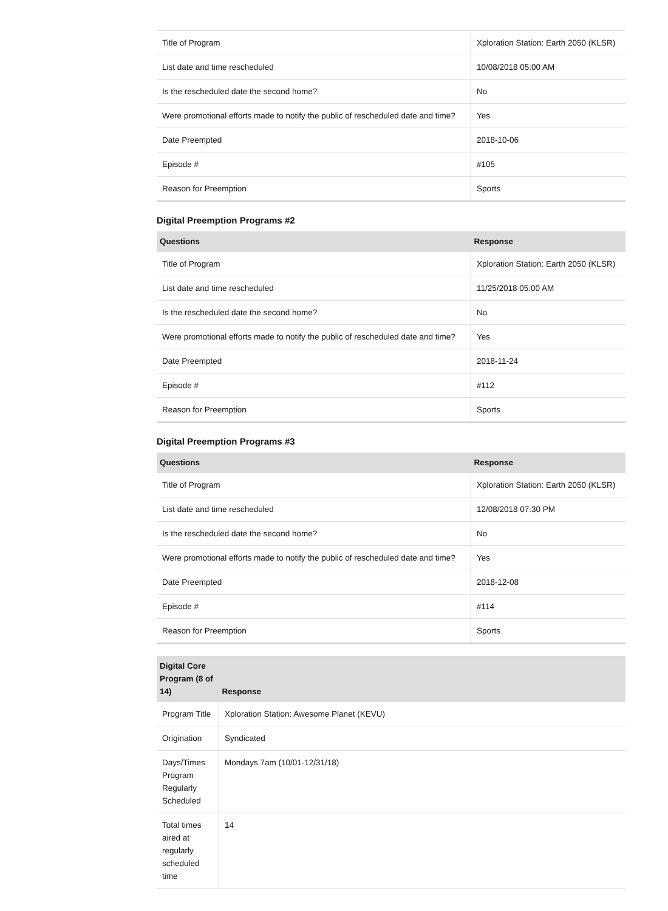| Title of Program | Xploration Station: Earth 2050 (KLSR) |
| List date and time rescheduled | 10/08/2018 05:00 AM |
| Is the rescheduled date the second home? | No |
| Were promotional efforts made to notify the public of rescheduled date and time? | Yes |
| Date Preempted | 2018-10-06 |
| Episode # | #105 |
| Reason for Preemption | Sports |
Digital Preemption Programs #2
| Questions | Response |
| --- | --- |
| Title of Program | Xploration Station: Earth 2050 (KLSR) |
| List date and time rescheduled | 11/25/2018 05:00 AM |
| Is the rescheduled date the second home? | No |
| Were promotional efforts made to notify the public of rescheduled date and time? | Yes |
| Date Preempted | 2018-11-24 |
| Episode # | #112 |
| Reason for Preemption | Sports |
Digital Preemption Programs #3
| Questions | Response |
| --- | --- |
| Title of Program | Xploration Station: Earth 2050 (KLSR) |
| List date and time rescheduled | 12/08/2018 07:30 PM |
| Is the rescheduled date the second home? | No |
| Were promotional efforts made to notify the public of rescheduled date and time? | Yes |
| Date Preempted | 2018-12-08 |
| Episode # | #114 |
| Reason for Preemption | Sports |
| Digital Core Program (8 of 14) | Response |
| --- | --- |
| Program Title | Xploration Station: Awesome Planet (KEVU) |
| Origination | Syndicated |
| Days/Times Program Regularly Scheduled | Mondays 7am (10/01-12/31/18) |
| Total times aired at regularly scheduled time | 14 |